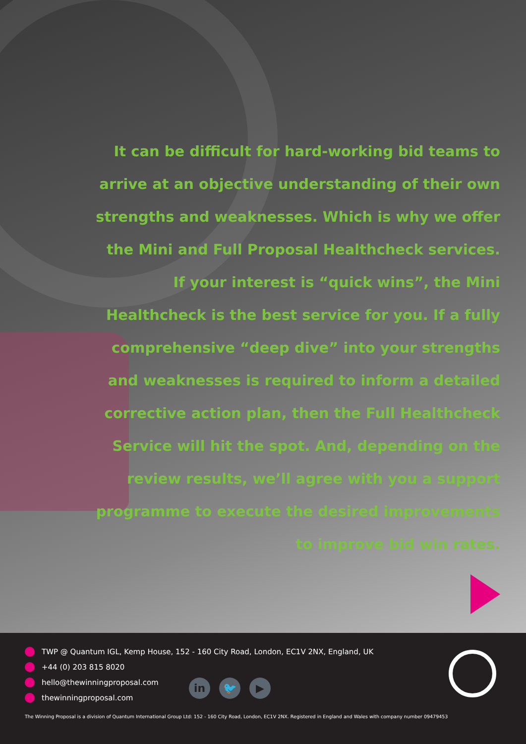It can be difficult for hard-working bid teams to arrive at an objective understanding of their own strengths and weaknesses. Which is why we offer the Mini and Full Proposal Healthcheck services. If your interest is “quick wins”, the Mini Healthcheck is the best service for you. If a fully comprehensive “deep dive” into your strengths and weaknesses is required to inform a detailed corrective action plan, then the Full Healthcheck Service will hit the spot. And, depending on the review results, we’ll agree with you a support programme to execute the desired improvements to improve bid win rates.
TWP @ Quantum IGL, Kemp House, 152 - 160 City Road, London, EC1V 2NX, England, UK
+44 (0) 203 815 8020
hello@thewinningproposal.com
thewinningproposal.com
in 🐦 ▶
The Winning Proposal is a division of Quantum International Group Ltd: 152 - 160 City Road, London, EC1V 2NX. Registered in England and Wales with company number 09479453